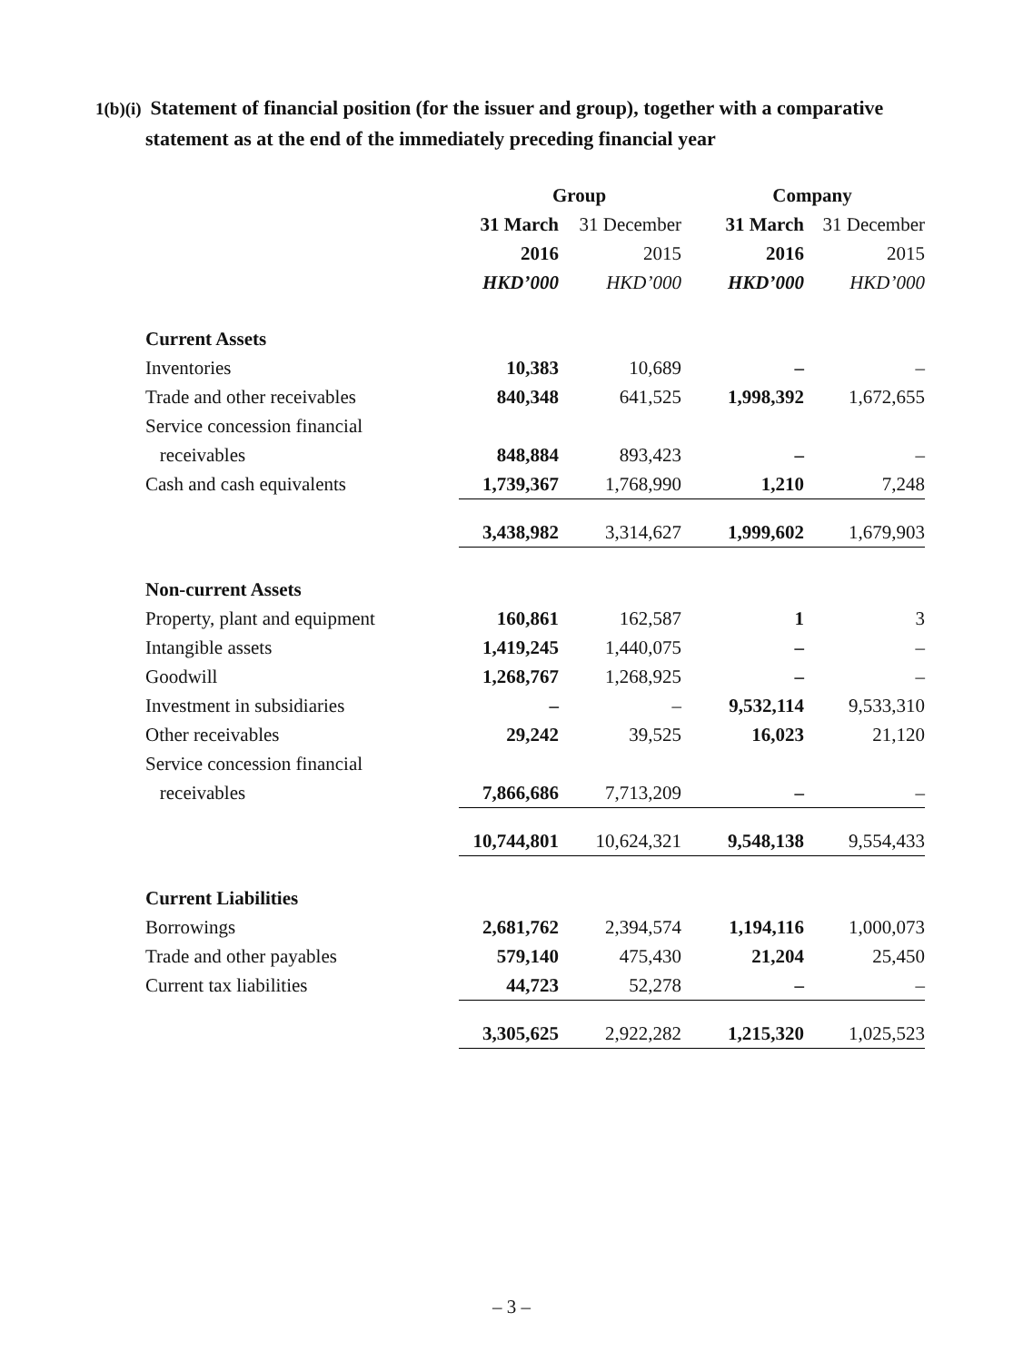1(b)(i) Statement of financial position (for the issuer and group), together with a comparative statement as at the end of the immediately preceding financial year
| | Group | | Company | |
| | 31 March | 31 December | 31 March | 31 December |
| | 2016 | 2015 | 2016 | 2015 |
| | HKD’000 | HKD’000 | HKD’000 | HKD’000 |
| Current Assets | | | | |
| Inventories | 10,383 | 10,689 | – | – |
| Trade and other receivables | 840,348 | 641,525 | 1,998,392 | 1,672,655 |
| Service concession financial | | | | |
| receivables | 848,884 | 893,423 | – | – |
| Cash and cash equivalents | 1,739,367 | 1,768,990 | 1,210 | 7,248 |
| | 3,438,982 | 3,314,627 | 1,999,602 | 1,679,903 |
| Non-current Assets | | | | |
| Property, plant and equipment | 160,861 | 162,587 | 1 | 3 |
| Intangible assets | 1,419,245 | 1,440,075 | – | – |
| Goodwill | 1,268,767 | 1,268,925 | – | – |
| Investment in subsidiaries | – | – | 9,532,114 | 9,533,310 |
| Other receivables | 29,242 | 39,525 | 16,023 | 21,120 |
| Service concession financial | | | | |
| receivables | 7,866,686 | 7,713,209 | – | – |
| | 10,744,801 | 10,624,321 | 9,548,138 | 9,554,433 |
| Current Liabilities | | | | |
| Borrowings | 2,681,762 | 2,394,574 | 1,194,116 | 1,000,073 |
| Trade and other payables | 579,140 | 475,430 | 21,204 | 25,450 |
| Current tax liabilities | 44,723 | 52,278 | – | – |
| | 3,305,625 | 2,922,282 | 1,215,320 | 1,025,523 |
– 3 –